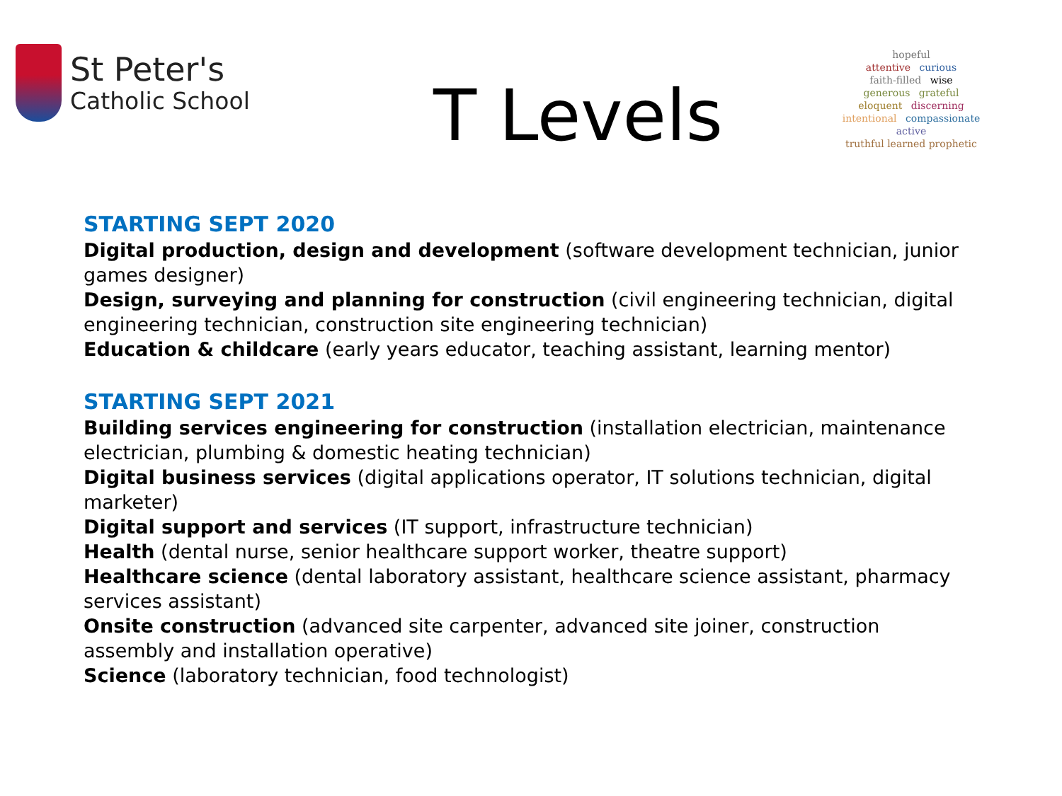St Peter's
Catholic School
T Levels
hopeful
attentive curious
faith-filled wise
generous grateful
eloquent discerning
intentional compassionate
active
truthful learned prophetic
STARTING SEPT 2020
Digital production, design and development (software development technician, junior games designer)
Design, surveying and planning for construction (civil engineering technician, digital engineering technician, construction site engineering technician)
Education & childcare (early years educator, teaching assistant, learning mentor)
STARTING SEPT 2021
Building services engineering for construction (installation electrician, maintenance electrician, plumbing & domestic heating technician)
Digital business services (digital applications operator, IT solutions technician, digital marketer)
Digital support and services (IT support, infrastructure technician)
Health (dental nurse, senior healthcare support worker, theatre support)
Healthcare science (dental laboratory assistant, healthcare science assistant, pharmacy services assistant)
Onsite construction (advanced site carpenter, advanced site joiner, construction assembly and installation operative)
Science (laboratory technician, food technologist)